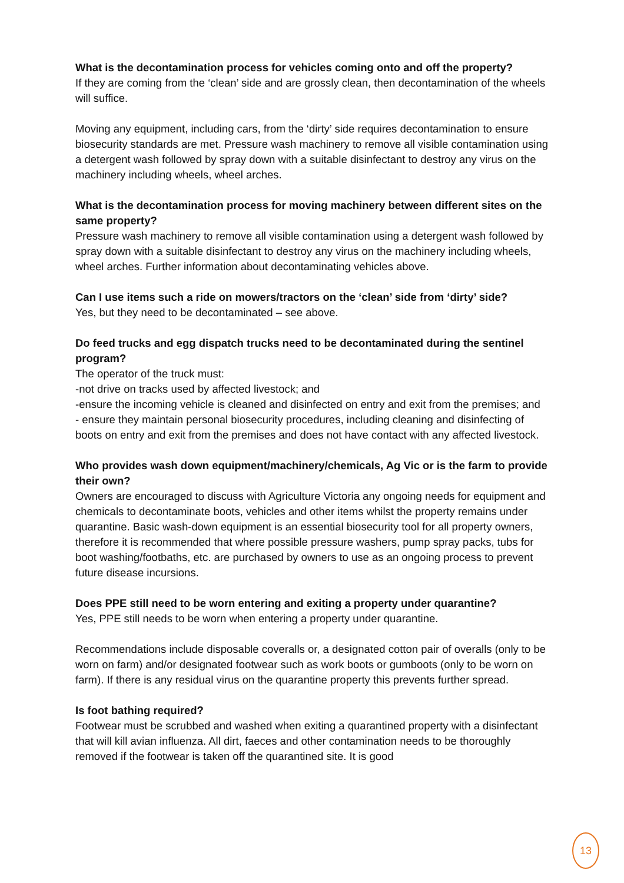What is the decontamination process for vehicles coming onto and off the property?
If they are coming from the ‘clean’ side and are grossly clean, then decontamination of the wheels will suffice.
Moving any equipment, including cars, from the ‘dirty’ side requires decontamination to ensure biosecurity standards are met. Pressure wash machinery to remove all visible contamination using a detergent wash followed by spray down with a suitable disinfectant to destroy any virus on the machinery including wheels, wheel arches.
What is the decontamination process for moving machinery between different sites on the same property?
Pressure wash machinery to remove all visible contamination using a detergent wash followed by spray down with a suitable disinfectant to destroy any virus on the machinery including wheels, wheel arches. Further information about decontaminating vehicles above.
Can I use items such a ride on mowers/tractors on the ‘clean’ side from ‘dirty’ side?
Yes, but they need to be decontaminated – see above.
Do feed trucks and egg dispatch trucks need to be decontaminated during the sentinel program?
The operator of the truck must:
-not drive on tracks used by affected livestock; and
-ensure the incoming vehicle is cleaned and disinfected on entry and exit from the premises; and
- ensure they maintain personal biosecurity procedures, including cleaning and disinfecting of boots on entry and exit from the premises and does not have contact with any affected livestock.
Who provides wash down equipment/machinery/chemicals, Ag Vic or is the farm to provide their own?
Owners are encouraged to discuss with Agriculture Victoria any ongoing needs for equipment and chemicals to decontaminate boots, vehicles and other items whilst the property remains under quarantine. Basic wash-down equipment is an essential biosecurity tool for all property owners, therefore it is recommended that where possible pressure washers, pump spray packs, tubs for boot washing/footbaths, etc. are purchased by owners to use as an ongoing process to prevent future disease incursions.
Does PPE still need to be worn entering and exiting a property under quarantine?
Yes, PPE still needs to be worn when entering a property under quarantine.
Recommendations include disposable coveralls or, a designated cotton pair of overalls (only to be worn on farm) and/or designated footwear such as work boots or gumboots (only to be worn on farm). If there is any residual virus on the quarantine property this prevents further spread.
Is foot bathing required?
Footwear must be scrubbed and washed when exiting a quarantined property with a disinfectant that will kill avian influenza. All dirt, faeces and other contamination needs to be thoroughly removed if the footwear is taken off the quarantined site. It is good
13